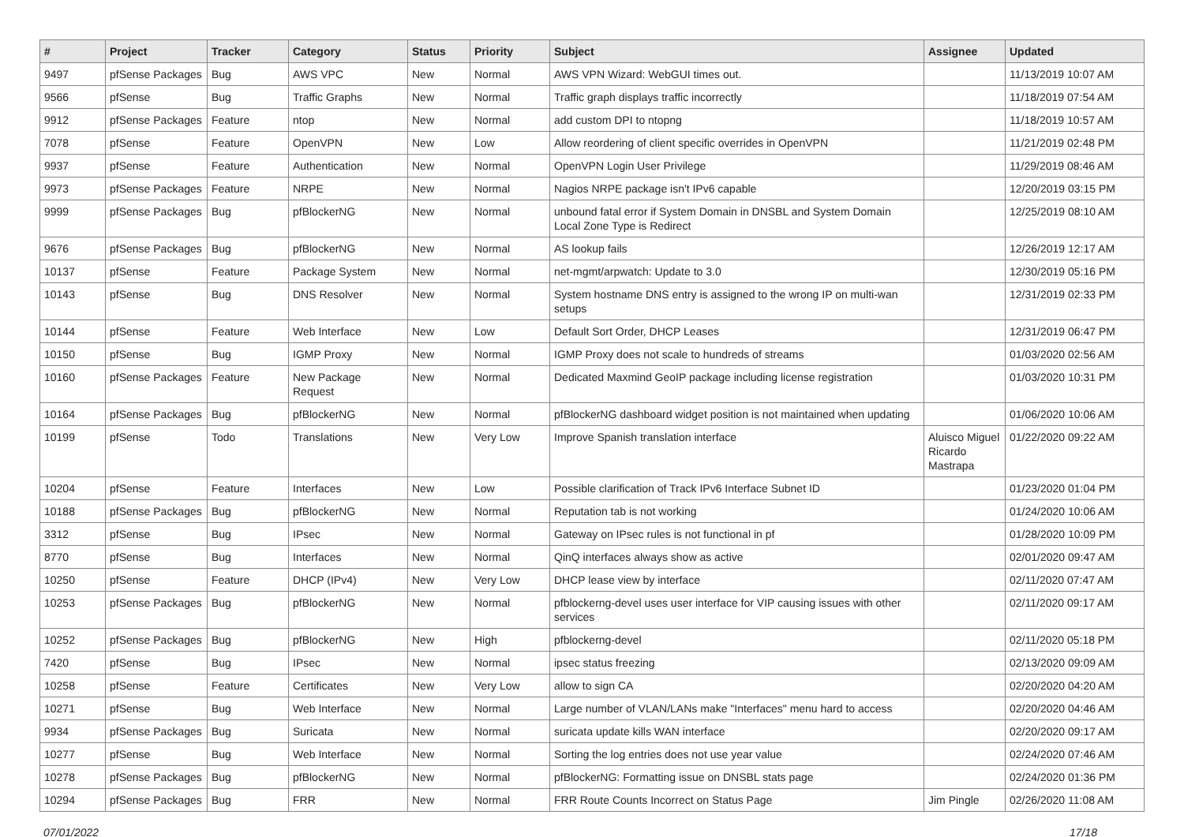| # | Project | Tracker | Category | Status | Priority | Subject | Assignee | Updated |
| --- | --- | --- | --- | --- | --- | --- | --- | --- |
| 9497 | pfSense Packages | Bug | AWS VPC | New | Normal | AWS VPN Wizard: WebGUI times out. | | 11/13/2019 10:07 AM |
| 9566 | pfSense | Bug | Traffic Graphs | New | Normal | Traffic graph displays traffic incorrectly | | 11/18/2019 07:54 AM |
| 9912 | pfSense Packages | Feature | ntop | New | Normal | add custom DPI to ntopng | | 11/18/2019 10:57 AM |
| 7078 | pfSense | Feature | OpenVPN | New | Low | Allow reordering of client specific overrides in OpenVPN | | 11/21/2019 02:48 PM |
| 9937 | pfSense | Feature | Authentication | New | Normal | OpenVPN Login User Privilege | | 11/29/2019 08:46 AM |
| 9973 | pfSense Packages | Feature | NRPE | New | Normal | Nagios NRPE package isn't IPv6 capable | | 12/20/2019 03:15 PM |
| 9999 | pfSense Packages | Bug | pfBlockerNG | New | Normal | unbound fatal error if System Domain in DNSBL and System Domain Local Zone Type is Redirect | | 12/25/2019 08:10 AM |
| 9676 | pfSense Packages | Bug | pfBlockerNG | New | Normal | AS lookup fails | | 12/26/2019 12:17 AM |
| 10137 | pfSense | Feature | Package System | New | Normal | net-mgmt/arpwatch: Update to 3.0 | | 12/30/2019 05:16 PM |
| 10143 | pfSense | Bug | DNS Resolver | New | Normal | System hostname DNS entry is assigned to the wrong IP on multi-wan setups | | 12/31/2019 02:33 PM |
| 10144 | pfSense | Feature | Web Interface | New | Low | Default Sort Order, DHCP Leases | | 12/31/2019 06:47 PM |
| 10150 | pfSense | Bug | IGMP Proxy | New | Normal | IGMP Proxy does not scale to hundreds of streams | | 01/03/2020 02:56 AM |
| 10160 | pfSense Packages | Feature | New Package Request | New | Normal | Dedicated Maxmind GeoIP package including license registration | | 01/03/2020 10:31 PM |
| 10164 | pfSense Packages | Bug | pfBlockerNG | New | Normal | pfBlockerNG dashboard widget position is not maintained when updating | | 01/06/2020 10:06 AM |
| 10199 | pfSense | Todo | Translations | New | Very Low | Improve Spanish translation interface | Aluisco Miguel Ricardo Mastrapa | 01/22/2020 09:22 AM |
| 10204 | pfSense | Feature | Interfaces | New | Low | Possible clarification of Track IPv6 Interface Subnet ID | | 01/23/2020 01:04 PM |
| 10188 | pfSense Packages | Bug | pfBlockerNG | New | Normal | Reputation tab is not working | | 01/24/2020 10:06 AM |
| 3312 | pfSense | Bug | IPsec | New | Normal | Gateway on IPsec rules is not functional in pf | | 01/28/2020 10:09 PM |
| 8770 | pfSense | Bug | Interfaces | New | Normal | QinQ interfaces always show as active | | 02/01/2020 09:47 AM |
| 10250 | pfSense | Feature | DHCP (IPv4) | New | Very Low | DHCP lease view by interface | | 02/11/2020 07:47 AM |
| 10253 | pfSense Packages | Bug | pfBlockerNG | New | Normal | pfblockerng-devel uses user interface for VIP causing issues with other services | | 02/11/2020 09:17 AM |
| 10252 | pfSense Packages | Bug | pfBlockerNG | New | High | pfblockerng-devel | | 02/11/2020 05:18 PM |
| 7420 | pfSense | Bug | IPsec | New | Normal | ipsec status freezing | | 02/13/2020 09:09 AM |
| 10258 | pfSense | Feature | Certificates | New | Very Low | allow to sign CA | | 02/20/2020 04:20 AM |
| 10271 | pfSense | Bug | Web Interface | New | Normal | Large number of VLAN/LANs make "Interfaces" menu hard to access | | 02/20/2020 04:46 AM |
| 9934 | pfSense Packages | Bug | Suricata | New | Normal | suricata update kills WAN interface | | 02/20/2020 09:17 AM |
| 10277 | pfSense | Bug | Web Interface | New | Normal | Sorting the log entries does not use year value | | 02/24/2020 07:46 AM |
| 10278 | pfSense Packages | Bug | pfBlockerNG | New | Normal | pfBlockerNG: Formatting issue on DNSBL stats page | | 02/24/2020 01:36 PM |
| 10294 | pfSense Packages | Bug | FRR | New | Normal | FRR Route Counts Incorrect on Status Page | Jim Pingle | 02/26/2020 11:08 AM |
07/01/2022 17/18